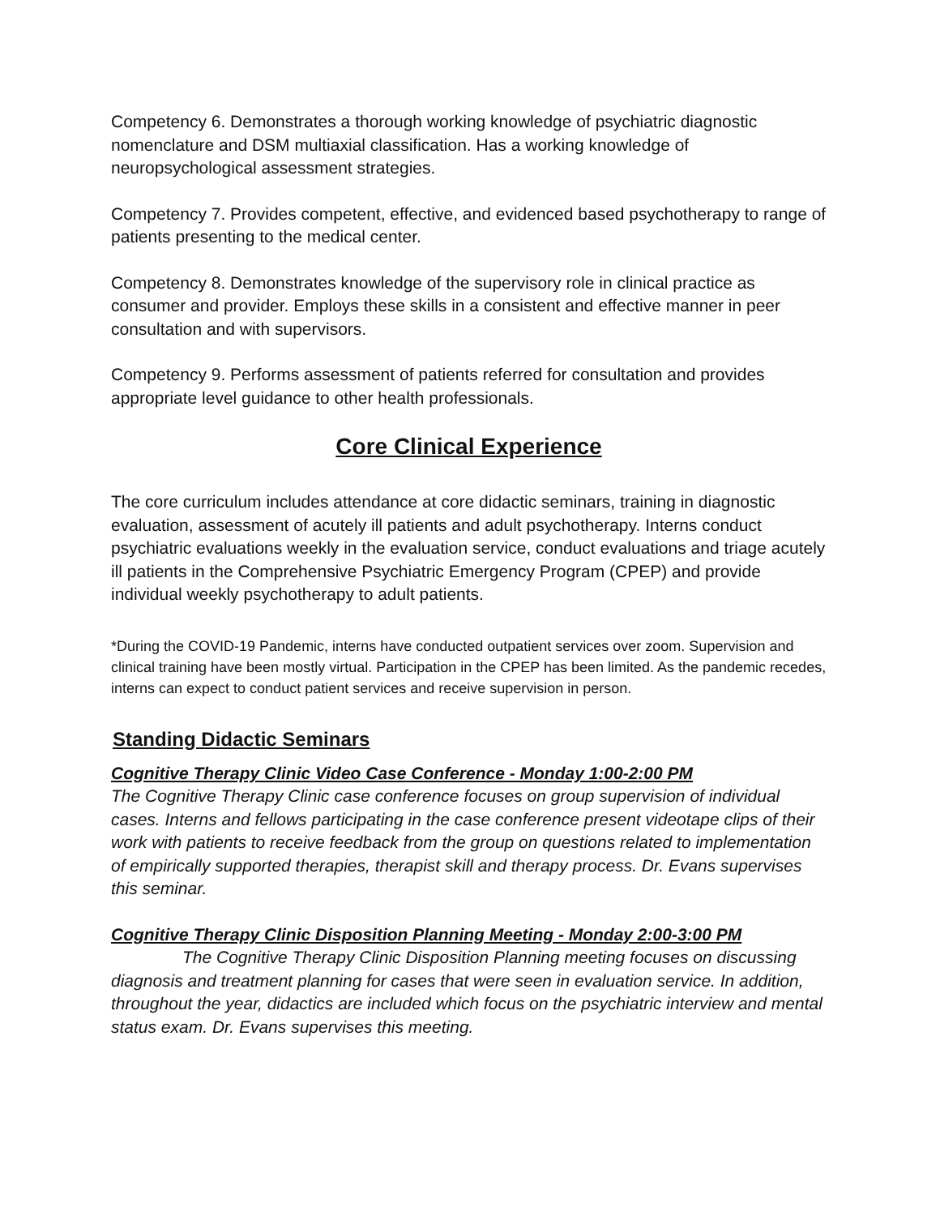Competency 6. Demonstrates a thorough working knowledge of psychiatric diagnostic nomenclature and DSM multiaxial classification. Has a working knowledge of neuropsychological assessment strategies.
Competency 7. Provides competent, effective, and evidenced based psychotherapy to range of patients presenting to the medical center.
Competency 8. Demonstrates knowledge of the supervisory role in clinical practice as consumer and provider. Employs these skills in a consistent and effective manner in peer consultation and with supervisors.
Competency 9. Performs assessment of patients referred for consultation and provides appropriate level guidance to other health professionals.
Core Clinical Experience
The core curriculum includes attendance at core didactic seminars, training in diagnostic evaluation, assessment of acutely ill patients and adult psychotherapy. Interns conduct psychiatric evaluations weekly in the evaluation service, conduct evaluations and triage acutely ill patients in the Comprehensive Psychiatric Emergency Program (CPEP) and provide individual weekly psychotherapy to adult patients.
*During the COVID-19 Pandemic, interns have conducted outpatient services over zoom. Supervision and clinical training have been mostly virtual. Participation in the CPEP has been limited. As the pandemic recedes, interns can expect to conduct patient services and receive supervision in person.
Standing Didactic Seminars
Cognitive Therapy Clinic Video Case Conference - Monday 1:00-2:00 PM
The Cognitive Therapy Clinic case conference focuses on group supervision of individual cases. Interns and fellows participating in the case conference present videotape clips of their work with patients to receive feedback from the group on questions related to implementation of empirically supported therapies, therapist skill and therapy process. Dr. Evans supervises this seminar.
Cognitive Therapy Clinic Disposition Planning Meeting - Monday 2:00-3:00 PM
The Cognitive Therapy Clinic Disposition Planning meeting focuses on discussing diagnosis and treatment planning for cases that were seen in evaluation service. In addition, throughout the year, didactics are included which focus on the psychiatric interview and mental status exam. Dr. Evans supervises this meeting.